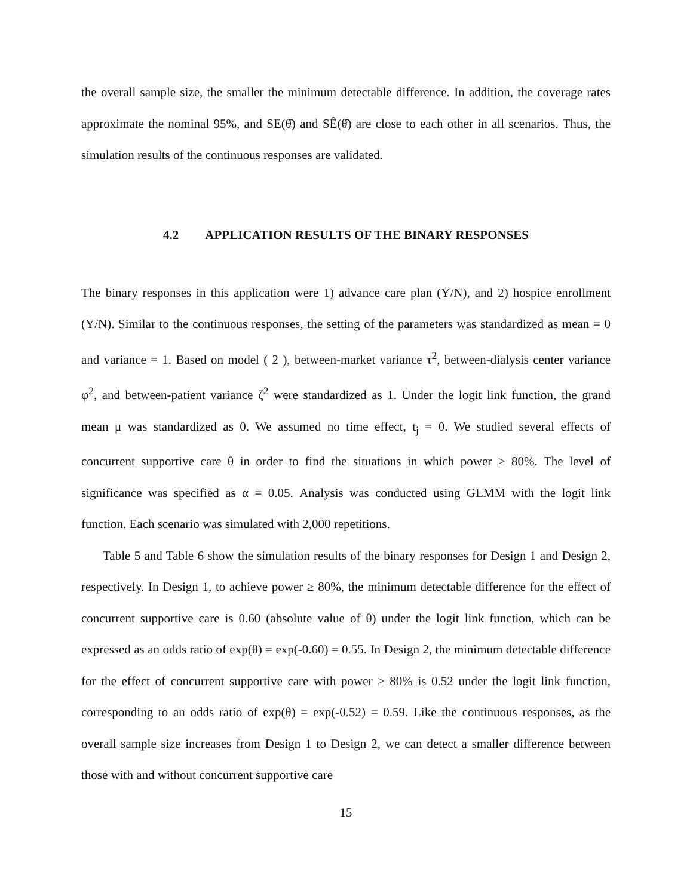the overall sample size, the smaller the minimum detectable difference. In addition, the coverage rates approximate the nominal 95%, and SE(θ̂) and SÊ(θ̂) are close to each other in all scenarios. Thus, the simulation results of the continuous responses are validated.
4.2 APPLICATION RESULTS OF THE BINARY RESPONSES
The binary responses in this application were 1) advance care plan (Y/N), and 2) hospice enrollment (Y/N). Similar to the continuous responses, the setting of the parameters was standardized as mean = 0 and variance = 1. Based on model ( 2 ), between-market variance τ<sup>2</sup>, between-dialysis center variance φ<sup>2</sup>, and between-patient variance ζ<sup>2</sup> were standardized as 1. Under the logit link function, the grand mean μ was standardized as 0. We assumed no time effect, t<sub>j</sub> = 0. We studied several effects of concurrent supportive care θ in order to find the situations in which power ≥ 80%. The level of significance was specified as α = 0.05. Analysis was conducted using GLMM with the logit link function. Each scenario was simulated with 2,000 repetitions.
Table 5 and Table 6 show the simulation results of the binary responses for Design 1 and Design 2, respectively. In Design 1, to achieve power ≥ 80%, the minimum detectable difference for the effect of concurrent supportive care is 0.60 (absolute value of θ) under the logit link function, which can be expressed as an odds ratio of exp(θ) = exp(-0.60) = 0.55. In Design 2, the minimum detectable difference for the effect of concurrent supportive care with power ≥ 80% is 0.52 under the logit link function, corresponding to an odds ratio of exp(θ) = exp(-0.52) = 0.59. Like the continuous responses, as the overall sample size increases from Design 1 to Design 2, we can detect a smaller difference between those with and without concurrent supportive care
15